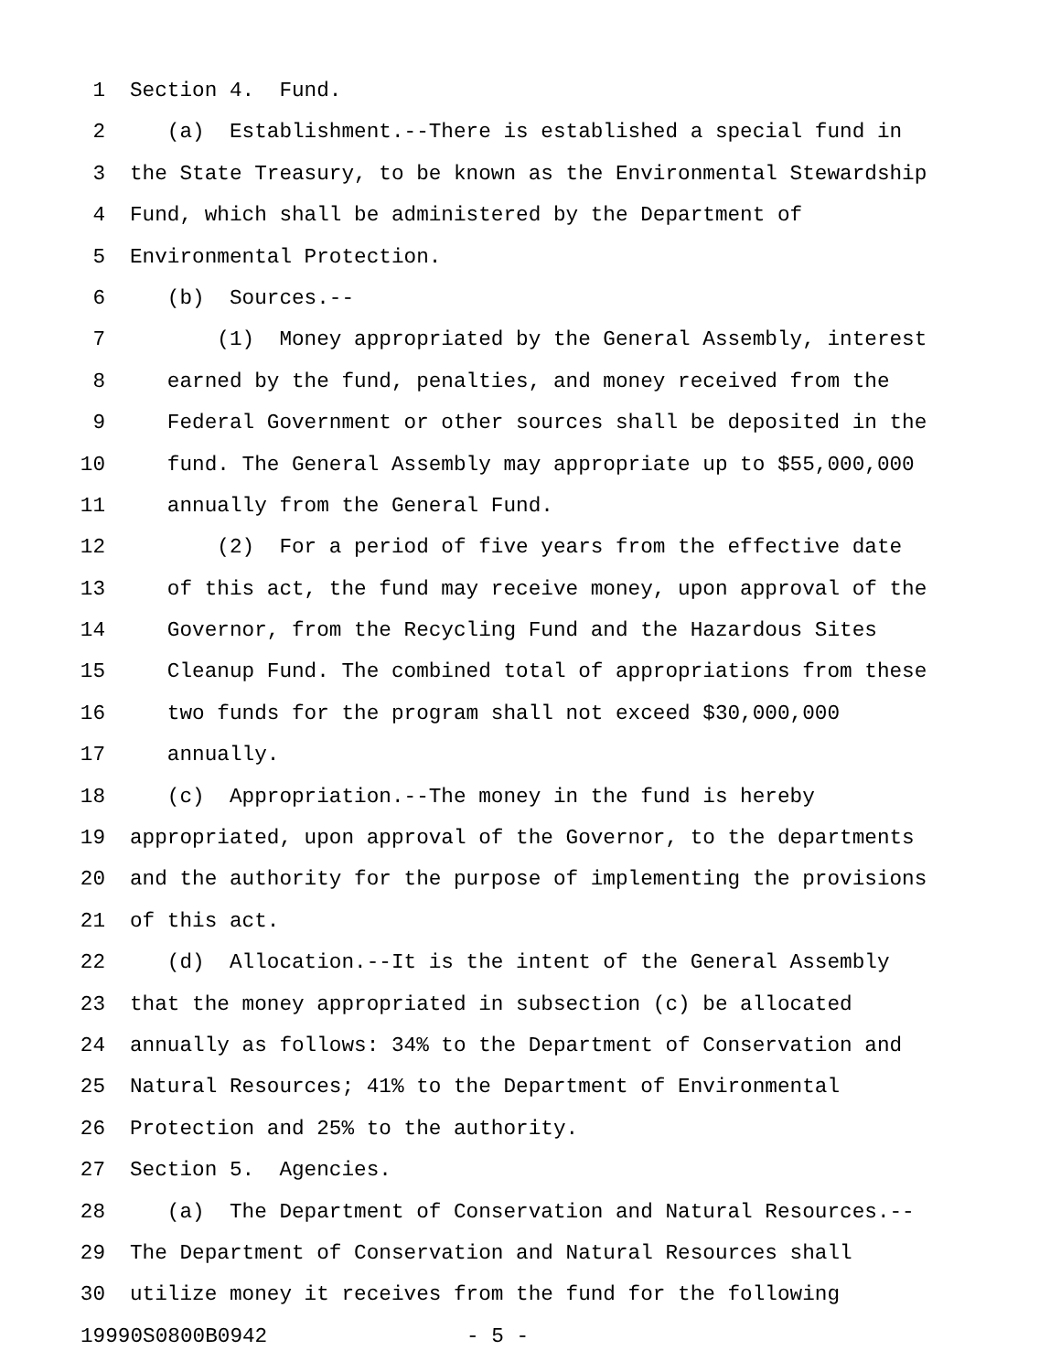1 Section 4. Fund.
2 (a) Establishment.--There is established a special fund in
3 the State Treasury, to be known as the Environmental Stewardship
4 Fund, which shall be administered by the Department of
5 Environmental Protection.
6 (b) Sources.--
7 (1) Money appropriated by the General Assembly, interest
8 earned by the fund, penalties, and money received from the
9 Federal Government or other sources shall be deposited in the
10 fund. The General Assembly may appropriate up to $55,000,000
11 annually from the General Fund.
12 (2) For a period of five years from the effective date
13 of this act, the fund may receive money, upon approval of the
14 Governor, from the Recycling Fund and the Hazardous Sites
15 Cleanup Fund. The combined total of appropriations from these
16 two funds for the program shall not exceed $30,000,000
17 annually.
18 (c) Appropriation.--The money in the fund is hereby
19 appropriated, upon approval of the Governor, to the departments
20 and the authority for the purpose of implementing the provisions
21 of this act.
22 (d) Allocation.--It is the intent of the General Assembly
23 that the money appropriated in subsection (c) be allocated
24 annually as follows: 34% to the Department of Conservation and
25 Natural Resources; 41% to the Department of Environmental
26 Protection and 25% to the authority.
27 Section 5. Agencies.
28 (a) The Department of Conservation and Natural Resources.--
29 The Department of Conservation and Natural Resources shall
30 utilize money it receives from the fund for the following
19990S0800B0942 - 5 -